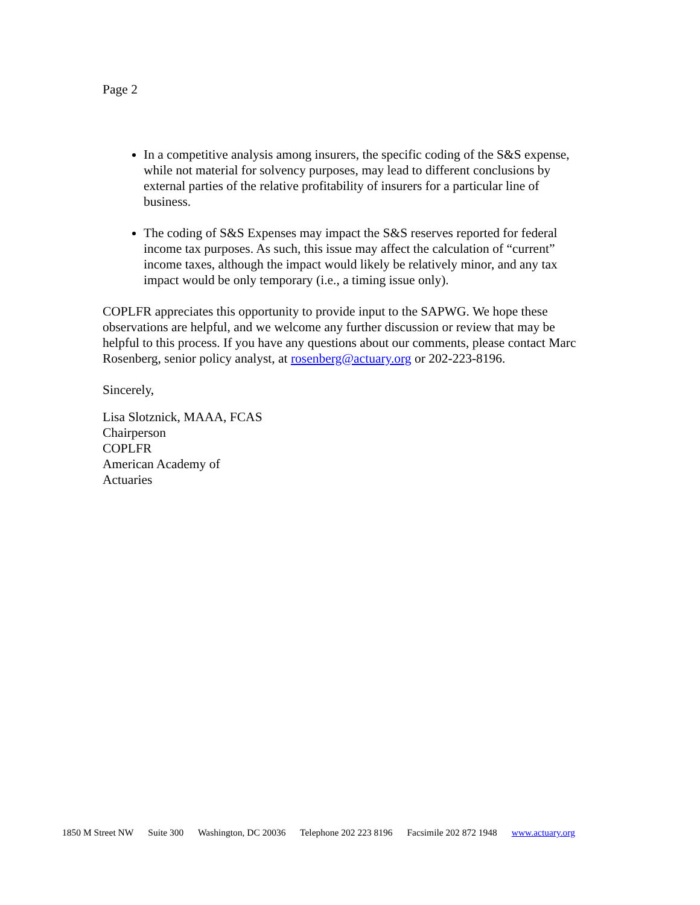Page 2
In a competitive analysis among insurers, the specific coding of the S&S expense, while not material for solvency purposes, may lead to different conclusions by external parties of the relative profitability of insurers for a particular line of business.
The coding of S&S Expenses may impact the S&S reserves reported for federal income tax purposes. As such, this issue may affect the calculation of “current” income taxes, although the impact would likely be relatively minor, and any tax impact would be only temporary (i.e., a timing issue only).
COPLFR appreciates this opportunity to provide input to the SAPWG. We hope these observations are helpful, and we welcome any further discussion or review that may be helpful to this process. If you have any questions about our comments, please contact Marc Rosenberg, senior policy analyst, at rosenberg@actuary.org or 202-223-8196.
Sincerely,
Lisa Slotznick, MAAA, FCAS
Chairperson
COPLFR
American Academy of
Actuaries
1850 M Street NW Suite 300 Washington, DC 20036 Telephone 202 223 8196 Facsimile 202 872 1948 www.actuary.org